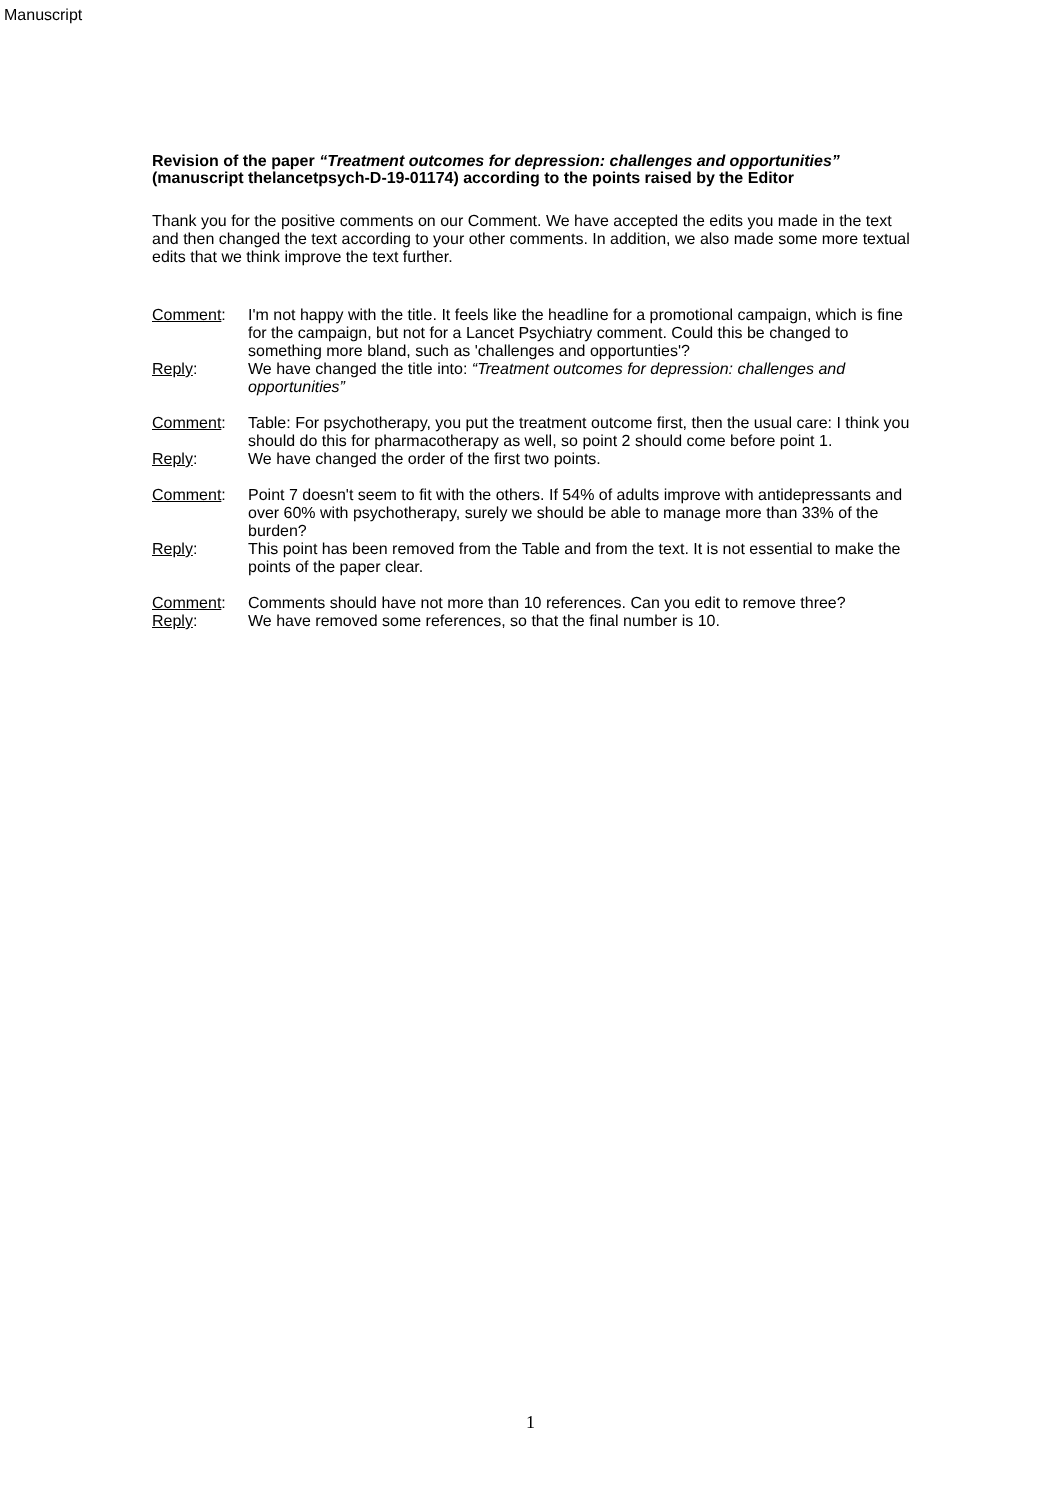Manuscript
Revision of the paper “Treatment outcomes for depression: challenges and opportunities” (manuscript thelancetpsych-D-19-01174) according to the points raised by the Editor
Thank you for the positive comments on our Comment. We have accepted the edits you made in the text and then changed the text according to your other comments. In addition, we also made some more textual edits that we think improve the text further.
Comment: I'm not happy with the title. It feels like the headline for a promotional campaign, which is fine for the campaign, but not for a Lancet Psychiatry comment. Could this be changed to something more bland, such as 'challenges and opportunties'?
Reply: We have changed the title into: “Treatment outcomes for depression: challenges and opportunities”
Comment: Table: For psychotherapy, you put the treatment outcome first, then the usual care: I think you should do this for pharmacotherapy as well, so point 2 should come before point 1.
Reply: We have changed the order of the first two points.
Comment: Point 7 doesn't seem to fit with the others. If 54% of adults improve with antidepressants and over 60% with psychotherapy, surely we should be able to manage more than 33% of the burden?
Reply: This point has been removed from the Table and from the text. It is not essential to make the points of the paper clear.
Comment: Comments should have not more than 10 references. Can you edit to remove three?
Reply: We have removed some references, so that the final number is 10.
1